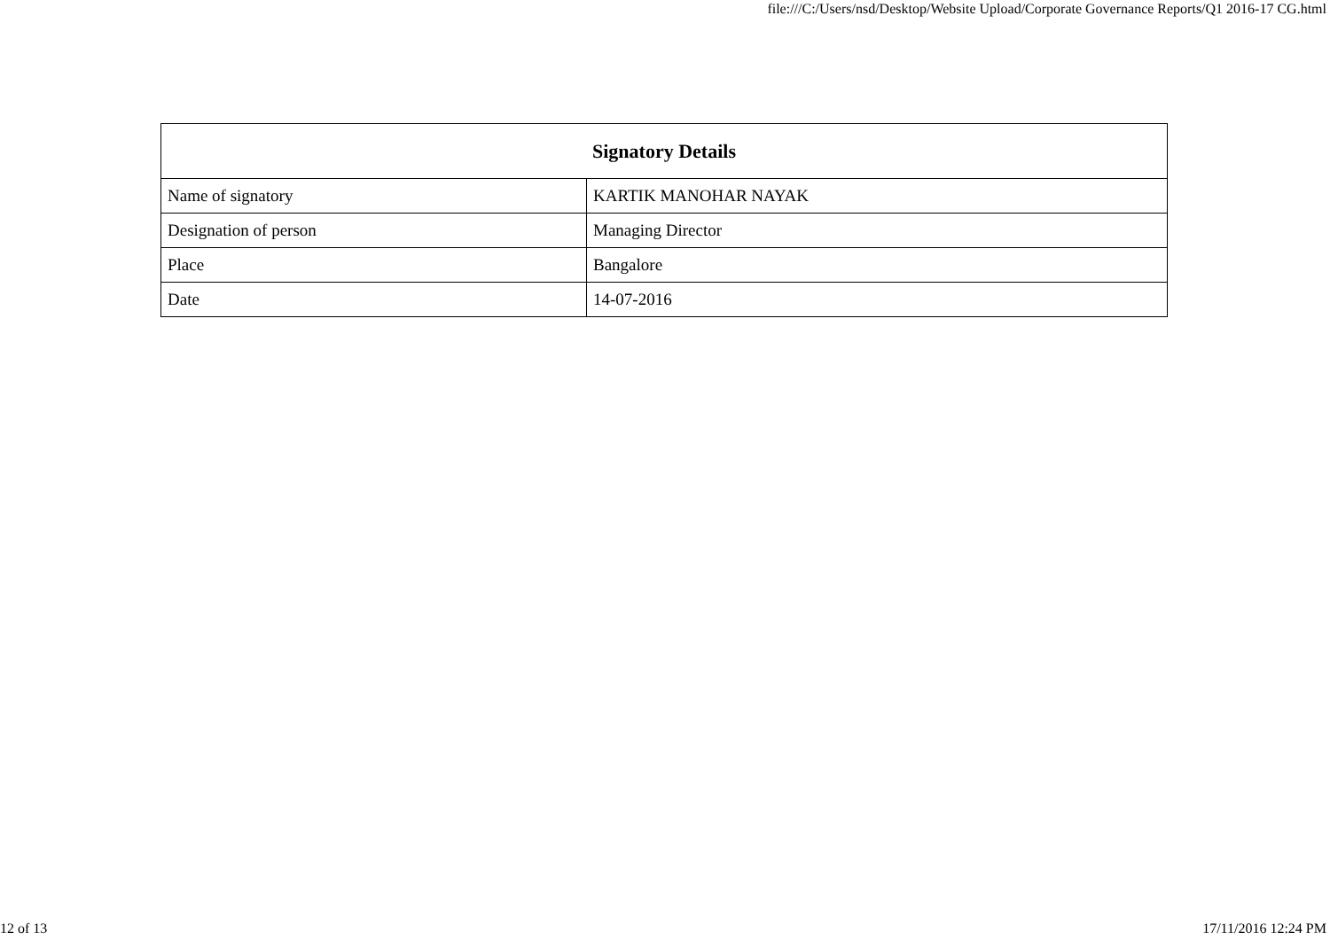file:///C:/Users/nsd/Desktop/Website Upload/Corporate Governance Reports/Q1 2016-17 CG.html
| Signatory Details | |
| --- | --- |
| Name of signatory | KARTIK MANOHAR NAYAK |
| Designation of person | Managing Director |
| Place | Bangalore |
| Date | 14-07-2016 |
12 of 13 17/11/2016 12:24 PM